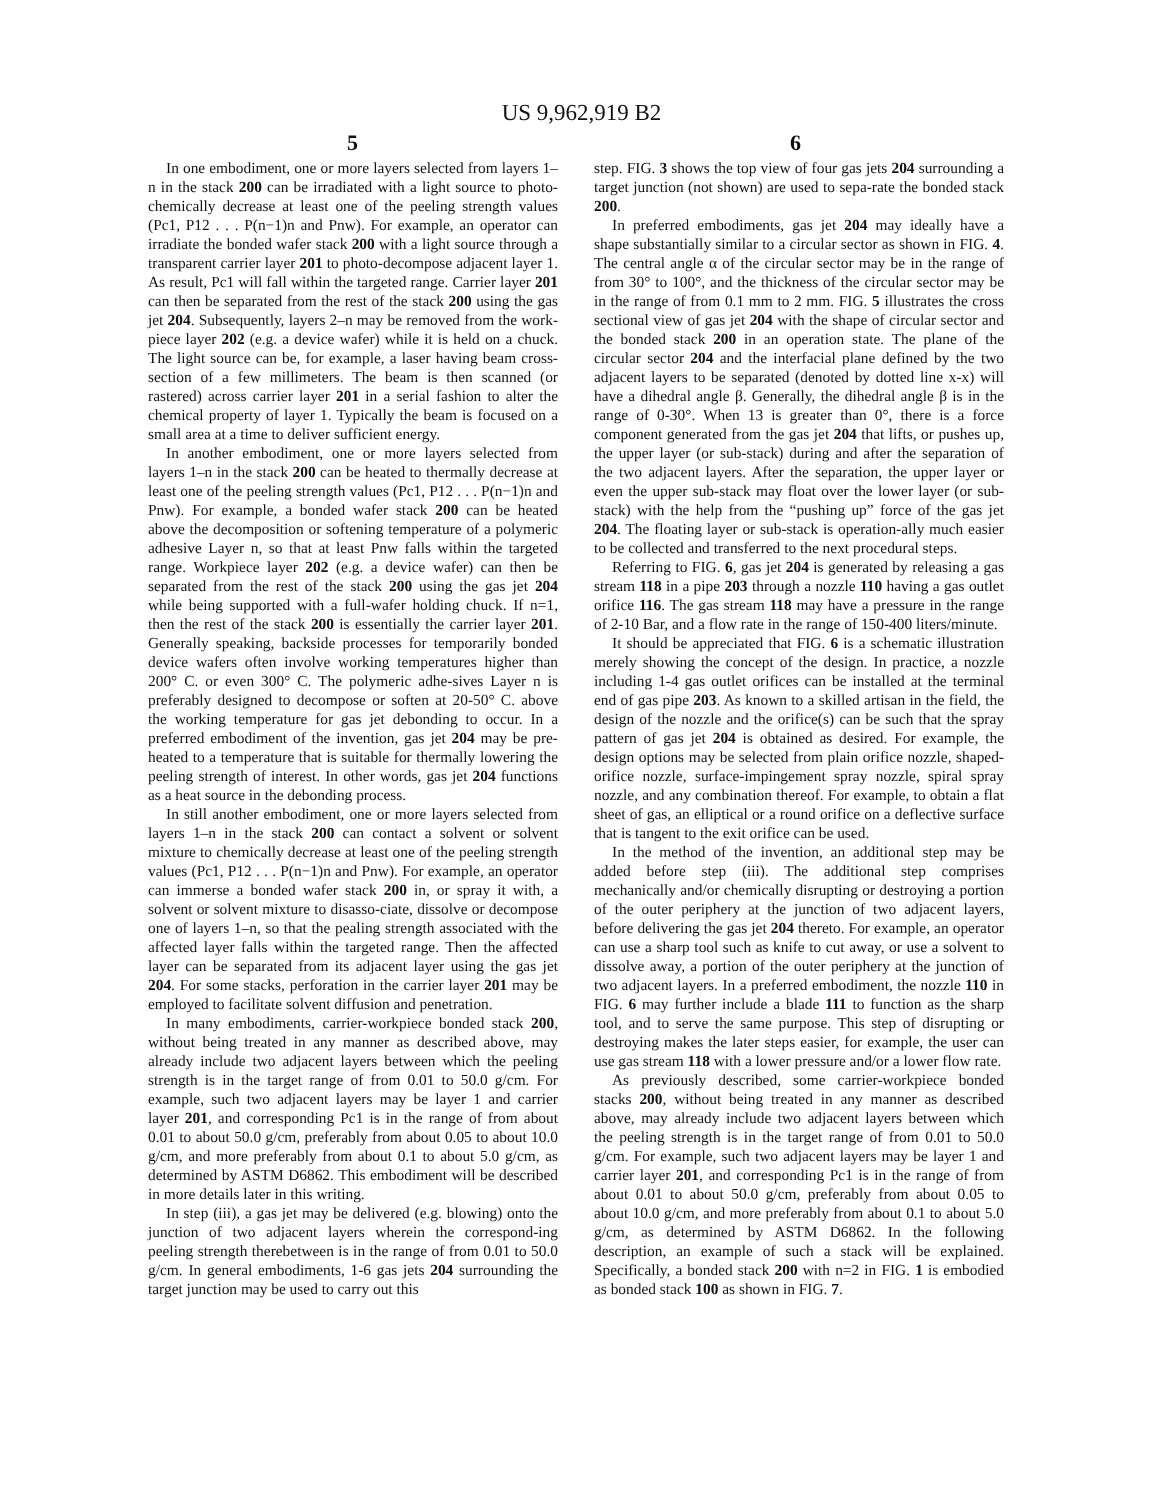US 9,962,919 B2
5 6
In one embodiment, one or more layers selected from layers 1–n in the stack 200 can be irradiated with a light source to photo-chemically decrease at least one of the peeling strength values (Pc1, P12 . . . P(n−1)n and Pnw). For example, an operator can irradiate the bonded wafer stack 200 with a light source through a transparent carrier layer 201 to photo-decompose adjacent layer 1. As result, Pc1 will fall within the targeted range. Carrier layer 201 can then be separated from the rest of the stack 200 using the gas jet 204. Subsequently, layers 2–n may be removed from the work-piece layer 202 (e.g. a device wafer) while it is held on a chuck. The light source can be, for example, a laser having beam cross-section of a few millimeters. The beam is then scanned (or rastered) across carrier layer 201 in a serial fashion to alter the chemical property of layer 1. Typically the beam is focused on a small area at a time to deliver sufficient energy.
In another embodiment, one or more layers selected from layers 1–n in the stack 200 can be heated to thermally decrease at least one of the peeling strength values (Pc1, P12 . . . P(n−1)n and Pnw). For example, a bonded wafer stack 200 can be heated above the decomposition or softening temperature of a polymeric adhesive Layer n, so that at least Pnw falls within the targeted range. Workpiece layer 202 (e.g. a device wafer) can then be separated from the rest of the stack 200 using the gas jet 204 while being supported with a full-wafer holding chuck. If n=1, then the rest of the stack 200 is essentially the carrier layer 201. Generally speaking, backside processes for temporarily bonded device wafers often involve working temperatures higher than 200° C. or even 300° C. The polymeric adhe-sives Layer n is preferably designed to decompose or soften at 20-50° C. above the working temperature for gas jet debonding to occur. In a preferred embodiment of the invention, gas jet 204 may be pre-heated to a temperature that is suitable for thermally lowering the peeling strength of interest. In other words, gas jet 204 functions as a heat source in the debonding process.
In still another embodiment, one or more layers selected from layers 1–n in the stack 200 can contact a solvent or solvent mixture to chemically decrease at least one of the peeling strength values (Pc1, P12 . . . P(n−1)n and Pnw). For example, an operator can immerse a bonded wafer stack 200 in, or spray it with, a solvent or solvent mixture to disasso-ciate, dissolve or decompose one of layers 1–n, so that the pealing strength associated with the affected layer falls within the targeted range. Then the affected layer can be separated from its adjacent layer using the gas jet 204. For some stacks, perforation in the carrier layer 201 may be employed to facilitate solvent diffusion and penetration.
In many embodiments, carrier-workpiece bonded stack 200, without being treated in any manner as described above, may already include two adjacent layers between which the peeling strength is in the target range of from 0.01 to 50.0 g/cm. For example, such two adjacent layers may be layer 1 and carrier layer 201, and corresponding Pc1 is in the range of from about 0.01 to about 50.0 g/cm, preferably from about 0.05 to about 10.0 g/cm, and more preferably from about 0.1 to about 5.0 g/cm, as determined by ASTM D6862. This embodiment will be described in more details later in this writing.
In step (iii), a gas jet may be delivered (e.g. blowing) onto the junction of two adjacent layers wherein the correspond-ing peeling strength therebetween is in the range of from 0.01 to 50.0 g/cm. In general embodiments, 1-6 gas jets 204 surrounding the target junction may be used to carry out this
step. FIG. 3 shows the top view of four gas jets 204 surrounding a target junction (not shown) are used to sepa-rate the bonded stack 200.
In preferred embodiments, gas jet 204 may ideally have a shape substantially similar to a circular sector as shown in FIG. 4. The central angle α of the circular sector may be in the range of from 30° to 100°, and the thickness of the circular sector may be in the range of from 0.1 mm to 2 mm. FIG. 5 illustrates the cross sectional view of gas jet 204 with the shape of circular sector and the bonded stack 200 in an operation state. The plane of the circular sector 204 and the interfacial plane defined by the two adjacent layers to be separated (denoted by dotted line x-x) will have a dihedral angle β. Generally, the dihedral angle β is in the range of 0-30°. When 13 is greater than 0°, there is a force component generated from the gas jet 204 that lifts, or pushes up, the upper layer (or sub-stack) during and after the separation of the two adjacent layers. After the separation, the upper layer or even the upper sub-stack may float over the lower layer (or sub-stack) with the help from the “pushing up” force of the gas jet 204. The floating layer or sub-stack is operation-ally much easier to be collected and transferred to the next procedural steps.
Referring to FIG. 6, gas jet 204 is generated by releasing a gas stream 118 in a pipe 203 through a nozzle 110 having a gas outlet orifice 116. The gas stream 118 may have a pressure in the range of 2-10 Bar, and a flow rate in the range of 150-400 liters/minute.
It should be appreciated that FIG. 6 is a schematic illustration merely showing the concept of the design. In practice, a nozzle including 1-4 gas outlet orifices can be installed at the terminal end of gas pipe 203. As known to a skilled artisan in the field, the design of the nozzle and the orifice(s) can be such that the spray pattern of gas jet 204 is obtained as desired. For example, the design options may be selected from plain orifice nozzle, shaped-orifice nozzle, surface-impingement spray nozzle, spiral spray nozzle, and any combination thereof. For example, to obtain a flat sheet of gas, an elliptical or a round orifice on a deflective surface that is tangent to the exit orifice can be used.
In the method of the invention, an additional step may be added before step (iii). The additional step comprises mechanically and/or chemically disrupting or destroying a portion of the outer periphery at the junction of two adjacent layers, before delivering the gas jet 204 thereto. For example, an operator can use a sharp tool such as knife to cut away, or use a solvent to dissolve away, a portion of the outer periphery at the junction of two adjacent layers. In a preferred embodiment, the nozzle 110 in FIG. 6 may further include a blade 111 to function as the sharp tool, and to serve the same purpose. This step of disrupting or destroying makes the later steps easier, for example, the user can use gas stream 118 with a lower pressure and/or a lower flow rate.
As previously described, some carrier-workpiece bonded stacks 200, without being treated in any manner as described above, may already include two adjacent layers between which the peeling strength is in the target range of from 0.01 to 50.0 g/cm. For example, such two adjacent layers may be layer 1 and carrier layer 201, and corresponding Pc1 is in the range of from about 0.01 to about 50.0 g/cm, preferably from about 0.05 to about 10.0 g/cm, and more preferably from about 0.1 to about 5.0 g/cm, as determined by ASTM D6862. In the following description, an example of such a stack will be explained. Specifically, a bonded stack 200 with n=2 in FIG. 1 is embodied as bonded stack 100 as shown in FIG. 7.